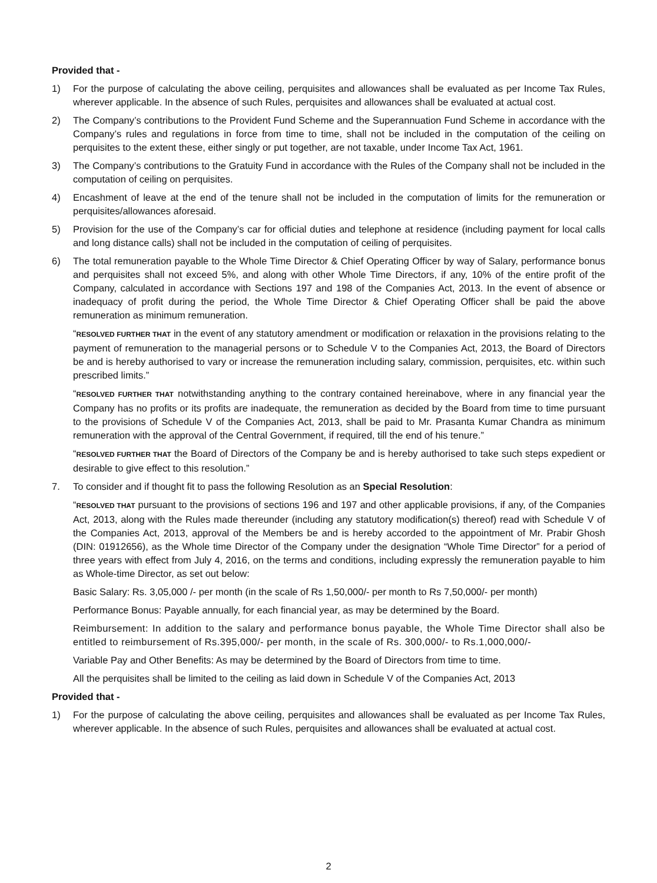Provided that -
1) For the purpose of calculating the above ceiling, perquisites and allowances shall be evaluated as per Income Tax Rules, wherever applicable. In the absence of such Rules, perquisites and allowances shall be evaluated at actual cost.
2) The Company’s contributions to the Provident Fund Scheme and the Superannuation Fund Scheme in accordance with the Company’s rules and regulations in force from time to time, shall not be included in the computation of the ceiling on perquisites to the extent these, either singly or put together, are not taxable, under Income Tax Act, 1961.
3) The Company’s contributions to the Gratuity Fund in accordance with the Rules of the Company shall not be included in the computation of ceiling on perquisites.
4) Encashment of leave at the end of the tenure shall not be included in the computation of limits for the remuneration or perquisites/allowances aforesaid.
5) Provision for the use of the Company’s car for official duties and telephone at residence (including payment for local calls and long distance calls) shall not be included in the computation of ceiling of perquisites.
6) The total remuneration payable to the Whole Time Director & Chief Operating Officer by way of Salary, performance bonus and perquisites shall not exceed 5%, and along with other Whole Time Directors, if any, 10% of the entire profit of the Company, calculated in accordance with Sections 197 and 198 of the Companies Act, 2013. In the event of absence or inadequacy of profit during the period, the Whole Time Director & Chief Operating Officer shall be paid the above remuneration as minimum remuneration.
“RESOLVED FURTHER THAT in the event of any statutory amendment or modification or relaxation in the provisions relating to the payment of remuneration to the managerial persons or to Schedule V to the Companies Act, 2013, the Board of Directors be and is hereby authorised to vary or increase the remuneration including salary, commission, perquisites, etc. within such prescribed limits.”
“RESOLVED FURTHER THAT notwithstanding anything to the contrary contained hereinabove, where in any financial year the Company has no profits or its profits are inadequate, the remuneration as decided by the Board from time to time pursuant to the provisions of Schedule V of the Companies Act, 2013, shall be paid to Mr. Prasanta Kumar Chandra as minimum remuneration with the approval of the Central Government, if required, till the end of his tenure.”
“RESOLVED FURTHER THAT the Board of Directors of the Company be and is hereby authorised to take such steps expedient or desirable to give effect to this resolution.”
7. To consider and if thought fit to pass the following Resolution as an Special Resolution:
“RESOLVED THAT pursuant to the provisions of sections 196 and 197 and other applicable provisions, if any, of the Companies Act, 2013, along with the Rules made thereunder (including any statutory modification(s) thereof) read with Schedule V of the Companies Act, 2013, approval of the Members be and is hereby accorded to the appointment of Mr. Prabir Ghosh (DIN: 01912656), as the Whole time Director of the Company under the designation “Whole Time Director” for a period of three years with effect from July 4, 2016, on the terms and conditions, including expressly the remuneration payable to him as Whole-time Director, as set out below:
Basic Salary: Rs. 3,05,000 /- per month (in the scale of Rs 1,50,000/- per month to Rs 7,50,000/- per month)
Performance Bonus: Payable annually, for each financial year, as may be determined by the Board.
Reimbursement: In addition to the salary and performance bonus payable, the Whole Time Director shall also be entitled to reimbursement of Rs.395,000/- per month, in the scale of Rs. 300,000/- to Rs.1,000,000/-
Variable Pay and Other Benefits: As may be determined by the Board of Directors from time to time.
All the perquisites shall be limited to the ceiling as laid down in Schedule V of the Companies Act, 2013
Provided that -
1) For the purpose of calculating the above ceiling, perquisites and allowances shall be evaluated as per Income Tax Rules, wherever applicable. In the absence of such Rules, perquisites and allowances shall be evaluated at actual cost.
2